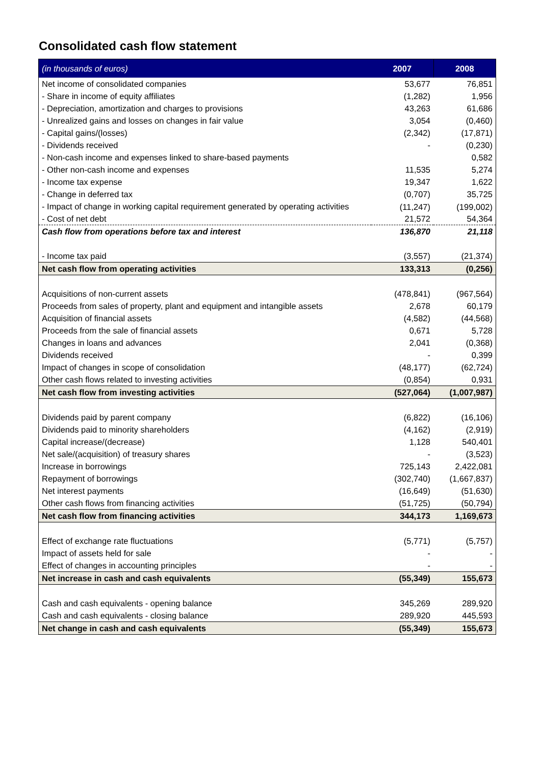Consolidated cash flow statement
| (in thousands of euros) | 2007 | 2008 |
| --- | --- | --- |
| Net income of consolidated companies | 53,677 | 76,851 |
| - Share in income of equity affiliates | (1,282) | 1,956 |
| - Depreciation, amortization and charges to provisions | 43,263 | 61,686 |
| - Unrealized gains and losses on changes in fair value | 3,054 | (0,460) |
| - Capital gains/(losses) | (2,342) | (17,871) |
| - Dividends received | - | (0,230) |
| - Non-cash income and expenses linked to share-based payments | | 0,582 |
| - Other non-cash income and expenses | 11,535 | 5,274 |
| - Income tax expense | 19,347 | 1,622 |
| - Change in deferred tax | (0,707) | 35,725 |
| - Impact of change in working capital requirement generated by operating activities | (11,247) | (199,002) |
| - Cost of net debt | 21,572 | 54,364 |
| Cash flow from operations before tax and interest | 136,870 | 21,118 |
| - Income tax paid | (3,557) | (21,374) |
| Net cash flow from operating activities | 133,313 | (0,256) |
| Acquisitions of non-current assets | (478,841) | (967,564) |
| Proceeds from sales of property, plant and equipment and intangible assets | 2,678 | 60,179 |
| Acquisition of financial assets | (4,582) | (44,568) |
| Proceeds from the sale of financial assets | 0,671 | 5,728 |
| Changes in loans and advances | 2,041 | (0,368) |
| Dividends received | - | 0,399 |
| Impact of changes in scope of consolidation | (48,177) | (62,724) |
| Other cash flows related to investing activities | (0,854) | 0,931 |
| Net cash flow from investing activities | (527,064) | (1,007,987) |
| Dividends paid by parent company | (6,822) | (16,106) |
| Dividends paid to minority shareholders | (4,162) | (2,919) |
| Capital increase/(decrease) | 1,128 | 540,401 |
| Net sale/(acquisition) of treasury shares | - | (3,523) |
| Increase in borrowings | 725,143 | 2,422,081 |
| Repayment of borrowings | (302,740) | (1,667,837) |
| Net interest payments | (16,649) | (51,630) |
| Other cash flows from financing activities | (51,725) | (50,794) |
| Net cash flow from financing activities | 344,173 | 1,169,673 |
| Effect of exchange rate fluctuations | (5,771) | (5,757) |
| Impact of assets held for sale | - | - |
| Effect of changes in accounting principles | - | - |
| Net increase in cash and cash equivalents | (55,349) | 155,673 |
| Cash and cash equivalents - opening balance | 345,269 | 289,920 |
| Cash and cash equivalents - closing balance | 289,920 | 445,593 |
| Net change in cash and cash equivalents | (55,349) | 155,673 |